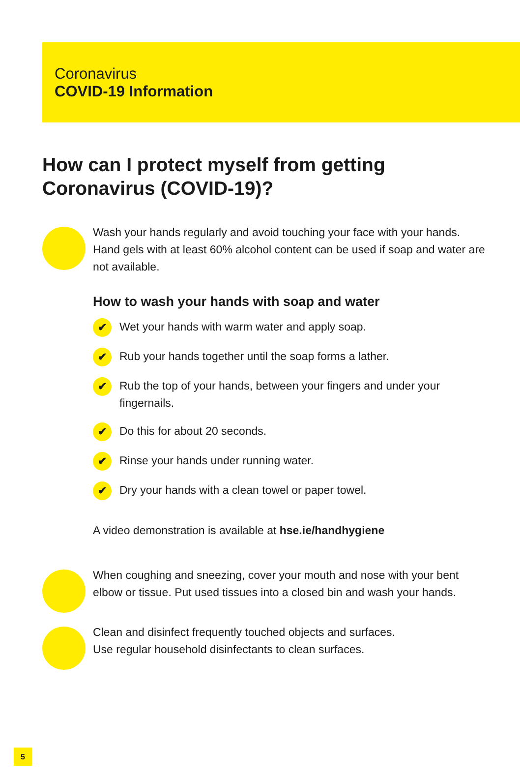Coronavirus
COVID-19 Information
How can I protect myself from getting
Coronavirus (COVID-19)?
Wash your hands regularly and avoid touching your face with your hands. Hand gels with at least 60% alcohol content can be used if soap and water are not available.
How to wash your hands with soap and water
✔ Wet your hands with warm water and apply soap.
✔ Rub your hands together until the soap forms a lather.
✔ Rub the top of your hands, between your fingers and under your fingernails.
✔ Do this for about 20 seconds.
✔ Rinse your hands under running water.
✔ Dry your hands with a clean towel or paper towel.
A video demonstration is available at hse.ie/handhygiene
When coughing and sneezing, cover your mouth and nose with your bent elbow or tissue. Put used tissues into a closed bin and wash your hands.
Clean and disinfect frequently touched objects and surfaces.
Use regular household disinfectants to clean surfaces.
5